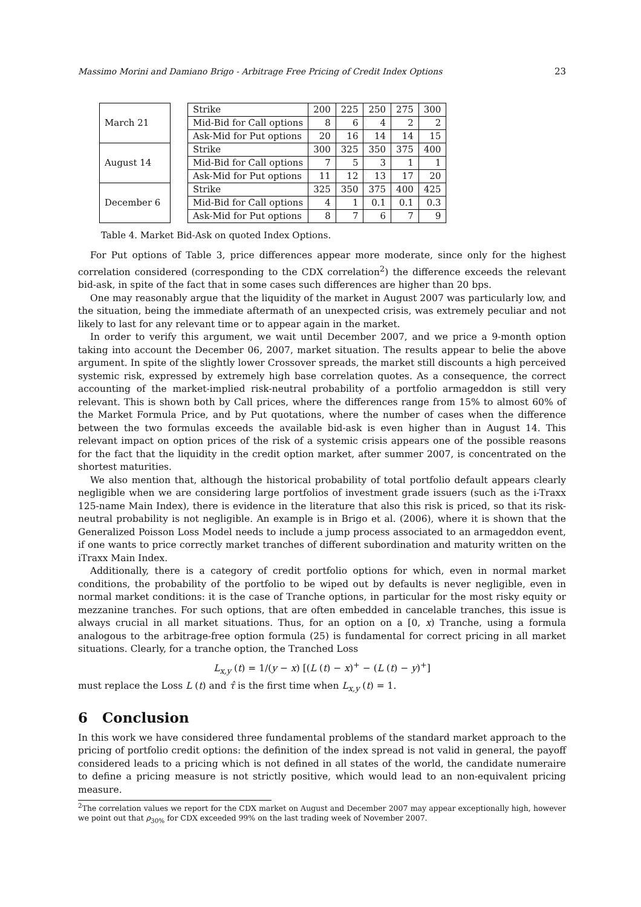Massimo Morini and Damiano Brigo - Arbitrage Free Pricing of Credit Index Options 23
| March 21 | | Strike | 200 | 225 | 250 | 275 | 300 |
| | | Mid-Bid for Call options | 8 | 6 | 4 | 2 | 2 |
| | | Ask-Mid for Put options | 20 | 16 | 14 | 14 | 15 |
| August 14 | | Strike | 300 | 325 | 350 | 375 | 400 |
| | | Mid-Bid for Call options | 7 | 5 | 3 | 1 | 1 |
| | | Ask-Mid for Put options | 11 | 12 | 13 | 17 | 20 |
| December 6 | | Strike | 325 | 350 | 375 | 400 | 425 |
| | | Mid-Bid for Call options | 4 | 1 | 0.1 | 0.1 | 0.3 |
| | | Ask-Mid for Put options | 8 | 7 | 6 | 7 | 9 |
Table 4. Market Bid-Ask on quoted Index Options.
For Put options of Table 3, price differences appear more moderate, since only for the highest correlation considered (corresponding to the CDX correlation<sup>2</sup>) the difference exceeds the relevant bid-ask, in spite of the fact that in some cases such differences are higher than 20 bps.
One may reasonably argue that the liquidity of the market in August 2007 was particularly low, and the situation, being the immediate aftermath of an unexpected crisis, was extremely peculiar and not likely to last for any relevant time or to appear again in the market.
In order to verify this argument, we wait until December 2007, and we price a 9-month option taking into account the December 06, 2007, market situation. The results appear to belie the above argument. In spite of the slightly lower Crossover spreads, the market still discounts a high perceived systemic risk, expressed by extremely high base correlation quotes. As a consequence, the correct accounting of the market-implied risk-neutral probability of a portfolio armageddon is still very relevant. This is shown both by Call prices, where the differences range from 15% to almost 60% of the Market Formula Price, and by Put quotations, where the number of cases when the difference between the two formulas exceeds the available bid-ask is even higher than in August 14. This relevant impact on option prices of the risk of a systemic crisis appears one of the possible reasons for the fact that the liquidity in the credit option market, after summer 2007, is concentrated on the shortest maturities.
We also mention that, although the historical probability of total portfolio default appears clearly negligible when we are considering large portfolios of investment grade issuers (such as the i-Traxx 125-name Main Index), there is evidence in the literature that also this risk is priced, so that its risk-neutral probability is not negligible. An example is in Brigo et al. (2006), where it is shown that the Generalized Poisson Loss Model needs to include a jump process associated to an armageddon event, if one wants to price correctly market tranches of different subordination and maturity written on the iTraxx Main Index.
Additionally, there is a category of credit portfolio options for which, even in normal market conditions, the probability of the portfolio to be wiped out by defaults is never negligible, even in normal market conditions: it is the case of Tranche options, in particular for the most risky equity or mezzanine tranches. For such options, that are often embedded in cancelable tranches, this issue is always crucial in all market situations. Thus, for an option on a [0, x) Tranche, using a formula analogous to the arbitrage-free option formula (25) is fundamental for correct pricing in all market situations. Clearly, for a tranche option, the Tranched Loss
L<sub>x,y</sub> (t) = 1/(y − x) [(L (t) − x)<sup>+</sup> − (L (t) − y)<sup>+</sup>]
must replace the Loss L (t) and τ̂ is the first time when L<sub>x,y</sub> (t) = 1.
6 Conclusion
In this work we have considered three fundamental problems of the standard market approach to the pricing of portfolio credit options: the definition of the index spread is not valid in general, the payoff considered leads to a pricing which is not defined in all states of the world, the candidate numeraire to define a pricing measure is not strictly positive, which would lead to an non-equivalent pricing measure.
<sup>2</sup> The correlation values we report for the CDX market on August and December 2007 may appear exceptionally high, however we point out that ρ<sub>30%</sub> for CDX exceeded 99% on the last trading week of November 2007.